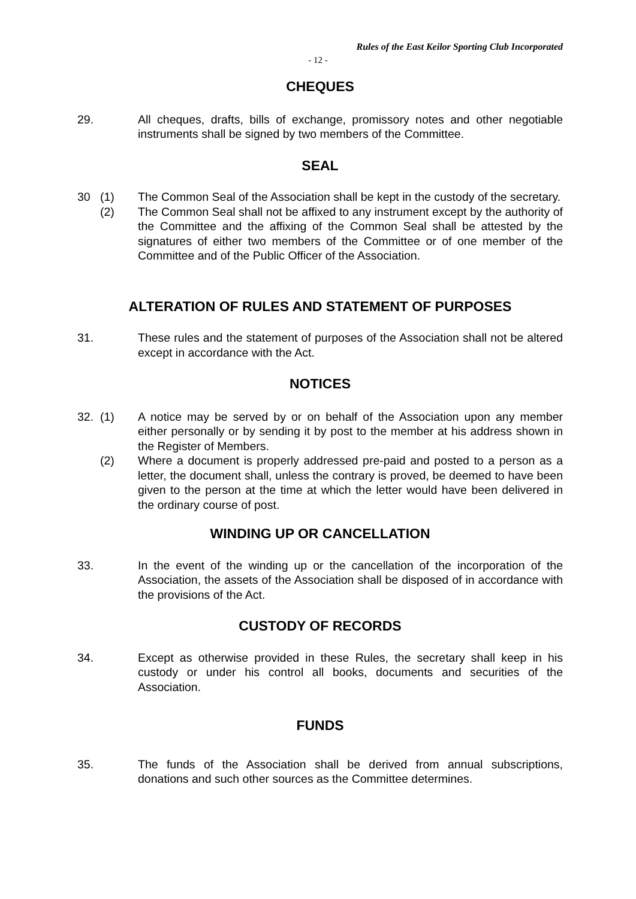Rules of the East Keilor Sporting Club Incorporated
- 12 -
CHEQUES
29. All cheques, drafts, bills of exchange, promissory notes and other negotiable instruments shall be signed by two members of the Committee.
SEAL
30 (1) The Common Seal of the Association shall be kept in the custody of the secretary.
(2) The Common Seal shall not be affixed to any instrument except by the authority of the Committee and the affixing of the Common Seal shall be attested by the signatures of either two members of the Committee or of one member of the Committee and of the Public Officer of the Association.
ALTERATION OF RULES AND STATEMENT OF PURPOSES
31. These rules and the statement of purposes of the Association shall not be altered except in accordance with the Act.
NOTICES
32. (1) A notice may be served by or on behalf of the Association upon any member either personally or by sending it by post to the member at his address shown in the Register of Members.
(2) Where a document is properly addressed pre-paid and posted to a person as a letter, the document shall, unless the contrary is proved, be deemed to have been given to the person at the time at which the letter would have been delivered in the ordinary course of post.
WINDING UP OR CANCELLATION
33. In the event of the winding up or the cancellation of the incorporation of the Association, the assets of the Association shall be disposed of in accordance with the provisions of the Act.
CUSTODY OF RECORDS
34. Except as otherwise provided in these Rules, the secretary shall keep in his custody or under his control all books, documents and securities of the Association.
FUNDS
35. The funds of the Association shall be derived from annual subscriptions, donations and such other sources as the Committee determines.